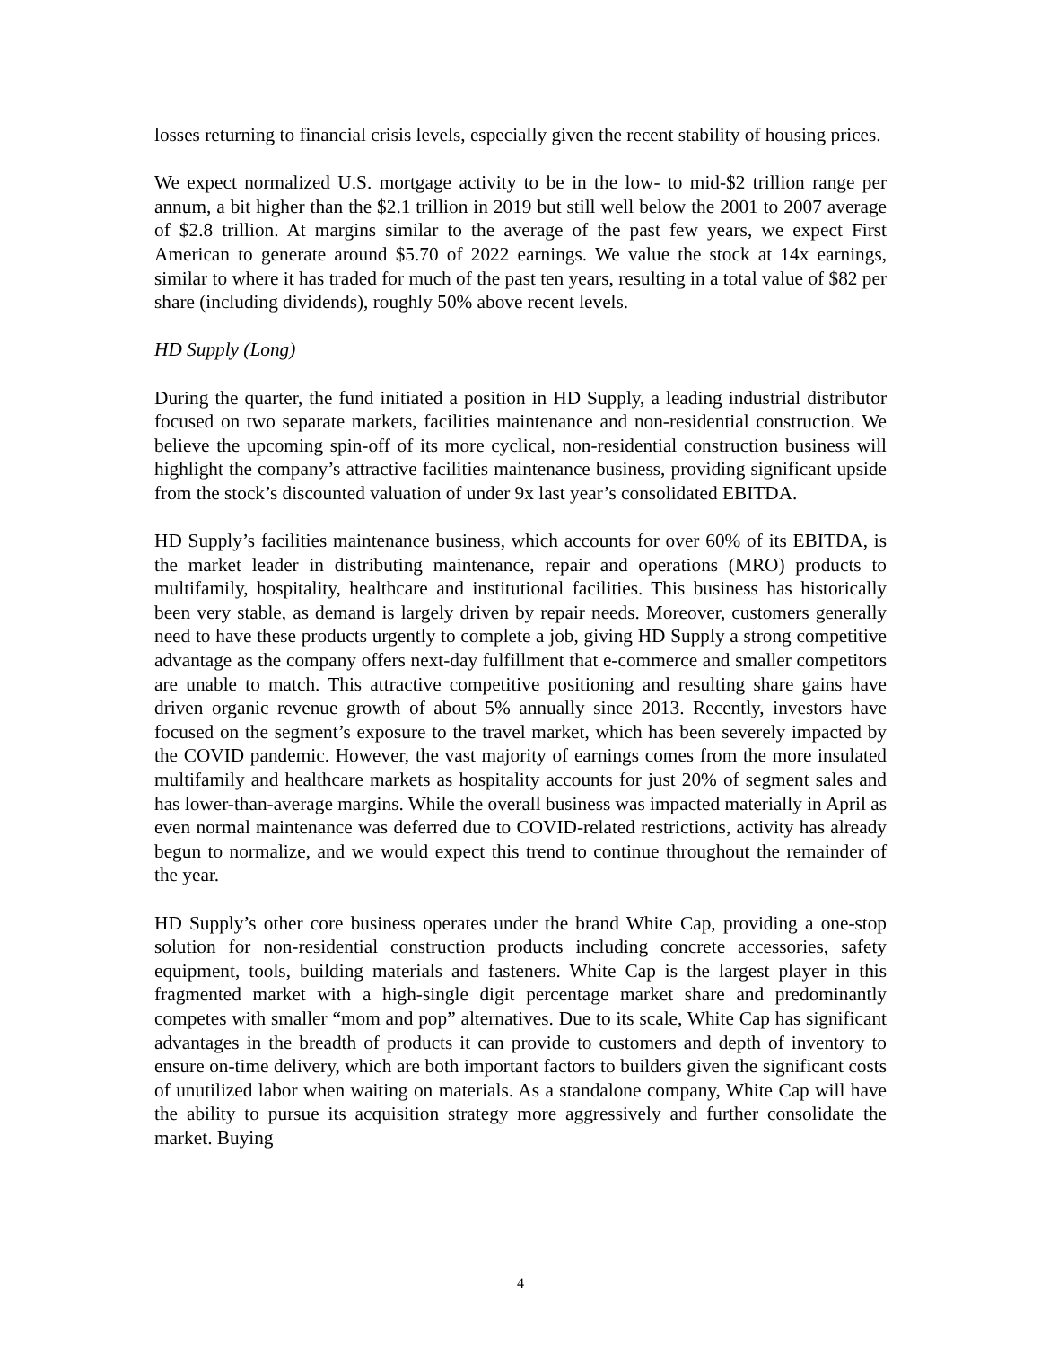losses returning to financial crisis levels, especially given the recent stability of housing prices.
We expect normalized U.S. mortgage activity to be in the low- to mid-$2 trillion range per annum, a bit higher than the $2.1 trillion in 2019 but still well below the 2001 to 2007 average of $2.8 trillion. At margins similar to the average of the past few years, we expect First American to generate around $5.70 of 2022 earnings. We value the stock at 14x earnings, similar to where it has traded for much of the past ten years, resulting in a total value of $82 per share (including dividends), roughly 50% above recent levels.
HD Supply (Long)
During the quarter, the fund initiated a position in HD Supply, a leading industrial distributor focused on two separate markets, facilities maintenance and non-residential construction. We believe the upcoming spin-off of its more cyclical, non-residential construction business will highlight the company’s attractive facilities maintenance business, providing significant upside from the stock’s discounted valuation of under 9x last year’s consolidated EBITDA.
HD Supply’s facilities maintenance business, which accounts for over 60% of its EBITDA, is the market leader in distributing maintenance, repair and operations (MRO) products to multifamily, hospitality, healthcare and institutional facilities. This business has historically been very stable, as demand is largely driven by repair needs. Moreover, customers generally need to have these products urgently to complete a job, giving HD Supply a strong competitive advantage as the company offers next-day fulfillment that e-commerce and smaller competitors are unable to match. This attractive competitive positioning and resulting share gains have driven organic revenue growth of about 5% annually since 2013. Recently, investors have focused on the segment’s exposure to the travel market, which has been severely impacted by the COVID pandemic. However, the vast majority of earnings comes from the more insulated multifamily and healthcare markets as hospitality accounts for just 20% of segment sales and has lower-than-average margins. While the overall business was impacted materially in April as even normal maintenance was deferred due to COVID-related restrictions, activity has already begun to normalize, and we would expect this trend to continue throughout the remainder of the year.
HD Supply’s other core business operates under the brand White Cap, providing a one-stop solution for non-residential construction products including concrete accessories, safety equipment, tools, building materials and fasteners. White Cap is the largest player in this fragmented market with a high-single digit percentage market share and predominantly competes with smaller “mom and pop” alternatives. Due to its scale, White Cap has significant advantages in the breadth of products it can provide to customers and depth of inventory to ensure on-time delivery, which are both important factors to builders given the significant costs of unutilized labor when waiting on materials. As a standalone company, White Cap will have the ability to pursue its acquisition strategy more aggressively and further consolidate the market. Buying
4